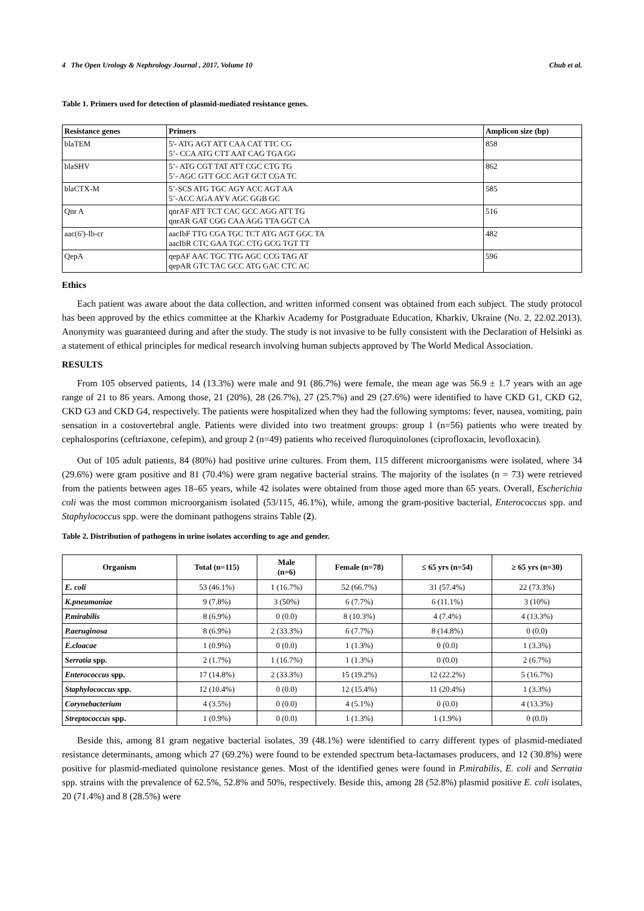4 The Open Urology & Nephrology Journal , 2017, Volume 10 Chub et al.
Table 1. Primers used for detection of plasmid-mediated resistance genes.
| Resistance genes | Primers | Amplicon size (bp) |
| --- | --- | --- |
| blaTEM | 5'- ATG AGT ATT CAA CAT TTC CG 5’- CCA ATG CTT AAT CAG TGA GG | 858 |
| blaSHV | 5’- ATG CGT TAT ATT CGC CTG TG 5’- AGC GTT GCC AGT GCT CGA TC | 862 |
| blaCTX-M | 5’-SCS ATG TGC AGY ACC AGT AA 5’-ACC AGA AYV AGC GGB GC | 585 |
| Qnr A | qnrAF ATT TCT CAC GCC AGG ATT TG qnrAR GAT CGG CAA AGG TTA GGT CA | 516 |
| aac(6')-Ib-cr | aacIbF TTG CGA TGC TCT ATG AGT GGC TA aacIbR CTC GAA TGC CTG GCG TGT TT | 482 |
| QepA | qepAF AAC TGC TTG AGC CCG TAG AT qepAR GTC TAC GCC ATG GAC CTC AC | 596 |
Ethics
Each patient was aware about the data collection, and written informed consent was obtained from each subject. The study protocol has been approved by the ethics committee at the Kharkiv Academy for Postgraduate Education, Kharkiv, Ukraine (No. 2, 22.02.2013). Anonymity was guaranteed during and after the study. The study is not invasive to be fully consistent with the Declaration of Helsinki as a statement of ethical principles for medical research involving human subjects approved by The World Medical Association.
RESULTS
From 105 observed patients, 14 (13.3%) were male and 91 (86.7%) were female, the mean age was 56.9 ± 1.7 years with an age range of 21 to 86 years. Among those, 21 (20%), 28 (26.7%), 27 (25.7%) and 29 (27.6%) were identified to have CKD G1, CKD G2, CKD G3 and CKD G4, respectively. The patients were hospitalized when they had the following symptoms: fever, nausea, vomiting, pain sensation in a costovertebral angle. Patients were divided into two treatment groups: group 1 (n=56) patients who were treated by cephalosporins (ceftriaxone, cefepim), and group 2 (n=49) patients who received fluroquinolones (ciprofloxacin, levofloxacin).
Out of 105 adult patients, 84 (80%) had positive urine cultures. From them, 115 different microorganisms were isolated, where 34 (29.6%) were gram positive and 81 (70.4%) were gram negative bacterial strains. The majority of the isolates (n = 73) were retrieved from the patients between ages 18–65 years, while 42 isolates were obtained from those aged more than 65 years. Overall, Escherichia coli was the most common microorganism isolated (53/115, 46.1%), while, among the gram-positive bacterial, Enterococcus spp. and Staphylococcus spp. were the dominant pathogens strains Table (2).
Table 2. Distribution of pathogens in urine isolates according to age and gender.
| Organism | Total (n=115) | Male (n=6) | Female (n=78) | ≤ 65 yrs (n=54) | ≥ 65 yrs (n=30) |
| --- | --- | --- | --- | --- | --- |
| E. coli | 53 (46.1%) | 1 (16.7%) | 52 (66.7%) | 31 (57.4%) | 22 (73.3%) |
| K.pneumoniae | 9 (7.8%) | 3 (50%) | 6 (7.7%) | 6 (11.1%) | 3 (10%) |
| P.mirabilis | 8 (6.9%) | 0 (0.0) | 8 (10.3%) | 4 (7.4%) | 4 (13.3%) |
| P.aeruginosa | 8 (6.9%) | 2 (33.3%) | 6 (7.7%) | 8 (14.8%) | 0 (0.0) |
| E.cloacae | 1 (0.9%) | 0 (0.0) | 1 (1.3%) | 0 (0.0) | 1 (3.3%) |
| Serratia spp. | 2 (1.7%) | 1 (16.7%) | 1 (1.3%) | 0 (0.0) | 2 (6.7%) |
| Enterococcus spp. | 17 (14.8%) | 2 (33.3%) | 15 (19.2%) | 12 (22.2%) | 5 (16.7%) |
| Staphylococcus spp. | 12 (10.4%) | 0 (0.0) | 12 (15.4%) | 11 (20.4%) | 1 (3.3%) |
| Corynebacterium | 4 (3.5%) | 0 (0.0) | 4 (5.1%) | 0 (0.0) | 4 (13.3%) |
| Streptococcus spp. | 1 (0.9%) | 0 (0.0) | 1 (1.3%) | 1 (1.9%) | 0 (0.0) |
Beside this, among 81 gram negative bacterial isolates, 39 (48.1%) were identified to carry different types of plasmid-mediated resistance determinants, among which 27 (69.2%) were found to be extended spectrum beta-lactamases producers, and 12 (30.8%) were positive for plasmid-mediated quinolone resistance genes. Most of the identified genes were found in P.mirabilis, E. coli and Serratia spp. strains with the prevalence of 62.5%, 52.8% and 50%, respectively. Beside this, among 28 (52.8%) plasmid positive E. coli isolates, 20 (71.4%) and 8 (28.5%) were